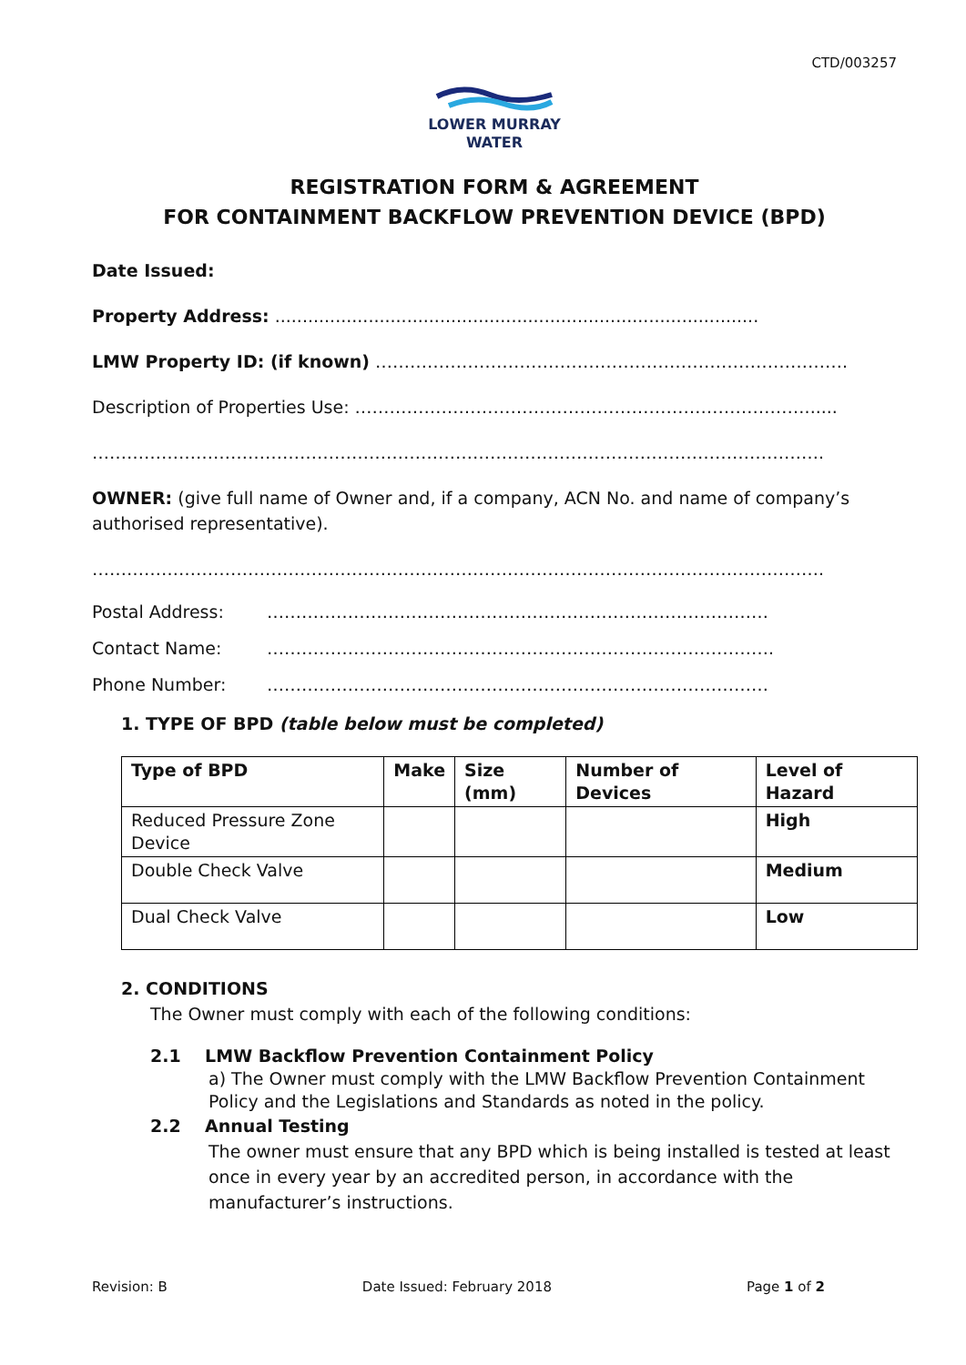CTD/003257
LOWER MURRAY
WATER
REGISTRATION FORM & AGREEMENT
FOR CONTAINMENT BACKFLOW PREVENTION DEVICE (BPD)
Date Issued:
Property Address: ........................................................................................
LMW Property ID: (if known) ……………………………………………………………………….
Description of Properties Use: ……………………………………………………………………......
……………………………………………………………………………………………………………….
OWNER: (give full name of Owner and, if a company, ACN No. and name of company’s authorised representative).
……………………………………………………………………………………………………………….
Postal Address: ……………………………………………………………………………
Contact Name: …………………………………………………………………………….
Phone Number: ……………………………………………………………………………
1. TYPE OF BPD (table below must be completed)
| Type of BPD | Make | Size (mm) | Number of Devices | Level of Hazard |
| --- | --- | --- | --- | --- |
| Reduced Pressure Zone Device | | | | High |
| Double Check Valve | | | | Medium |
| Dual Check Valve | | | | Low |
2. CONDITIONS
The Owner must comply with each of the following conditions:
2.1 LMW Backflow Prevention Containment Policy
a) The Owner must comply with the LMW Backflow Prevention Containment Policy and the Legislations and Standards as noted in the policy.
2.2 Annual Testing
The owner must ensure that any BPD which is being installed is tested at least once in every year by an accredited person, in accordance with the manufacturer’s instructions.
Revision: B Date Issued: February 2018 Page 1 of 2